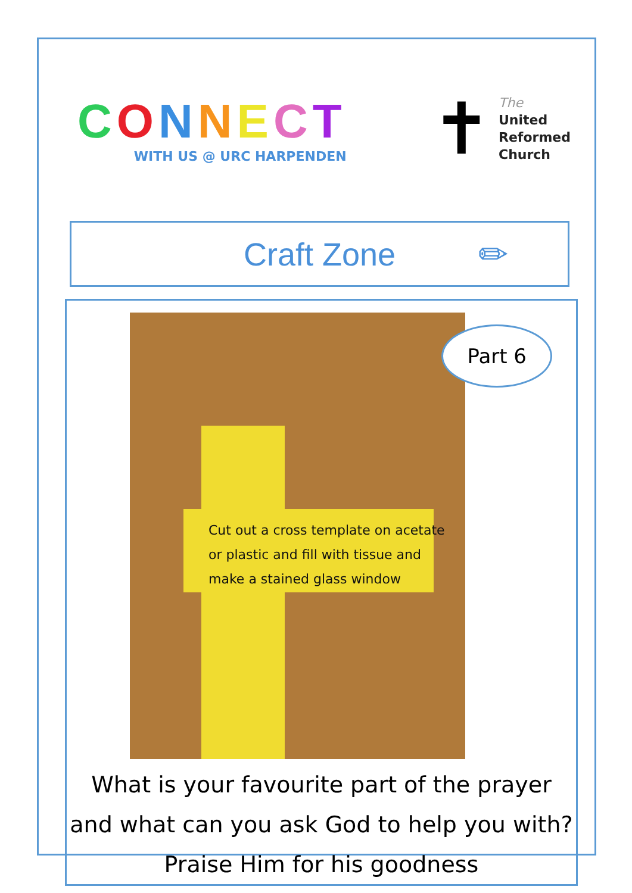CONNECT
WITH US @ URC HARPENDEN
✝
The
United
Reformed
Church
Craft Zone ✏
Cut out a cross template on acetate
or plastic and fill with tissue and
make a stained glass window
Part 6
What is your favourite part of the prayer
and what can you ask God to help you with?
Praise Him for his goodness